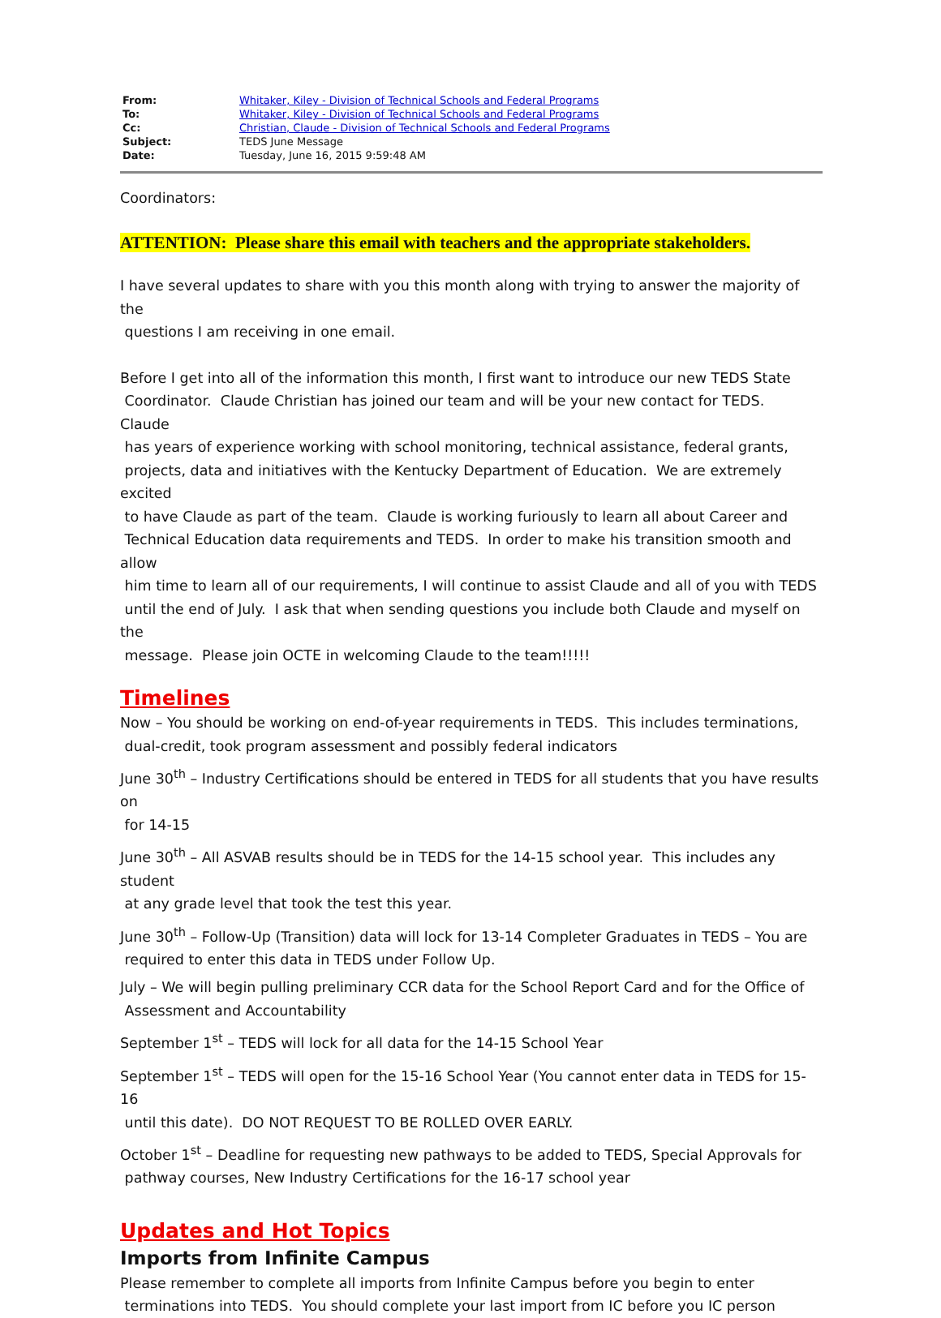| From: | Whitaker, Kiley - Division of Technical Schools and Federal Programs |
| To: | Whitaker, Kiley - Division of Technical Schools and Federal Programs |
| Cc: | Christian, Claude - Division of Technical Schools and Federal Programs |
| Subject: | TEDS June Message |
| Date: | Tuesday, June 16, 2015 9:59:48 AM |
Coordinators:
ATTENTION: Please share this email with teachers and the appropriate stakeholders.
I have several updates to share with you this month along with trying to answer the majority of the
questions I am receiving in one email.
Before I get into all of the information this month, I first want to introduce our new TEDS State
Coordinator. Claude Christian has joined our team and will be your new contact for TEDS. Claude
has years of experience working with school monitoring, technical assistance, federal grants,
projects, data and initiatives with the Kentucky Department of Education. We are extremely excited
to have Claude as part of the team. Claude is working furiously to learn all about Career and
Technical Education data requirements and TEDS. In order to make his transition smooth and allow
him time to learn all of our requirements, I will continue to assist Claude and all of you with TEDS
until the end of July. I ask that when sending questions you include both Claude and myself on the
message. Please join OCTE in welcoming Claude to the team!!!!!
Timelines
Now – You should be working on end-of-year requirements in TEDS. This includes terminations,
dual-credit, took program assessment and possibly federal indicators
June 30<sup>th</sup> – Industry Certifications should be entered in TEDS for all students that you have results on
for 14-15
June 30<sup>th</sup> – All ASVAB results should be in TEDS for the 14-15 school year. This includes any student
at any grade level that took the test this year.
June 30<sup>th</sup> – Follow-Up (Transition) data will lock for 13-14 Completer Graduates in TEDS – You are
required to enter this data in TEDS under Follow Up.
July – We will begin pulling preliminary CCR data for the School Report Card and for the Office of
Assessment and Accountability
September 1<sup>st</sup> – TEDS will lock for all data for the 14-15 School Year
September 1<sup>st</sup> – TEDS will open for the 15-16 School Year (You cannot enter data in TEDS for 15-16
until this date). DO NOT REQUEST TO BE ROLLED OVER EARLY.
October 1<sup>st</sup> – Deadline for requesting new pathways to be added to TEDS, Special Approvals for
pathway courses, New Industry Certifications for the 16-17 school year
Updates and Hot Topics
Imports from Infinite Campus
Please remember to complete all imports from Infinite Campus before you begin to enter
terminations into TEDS. You should complete your last import from IC before you IC person